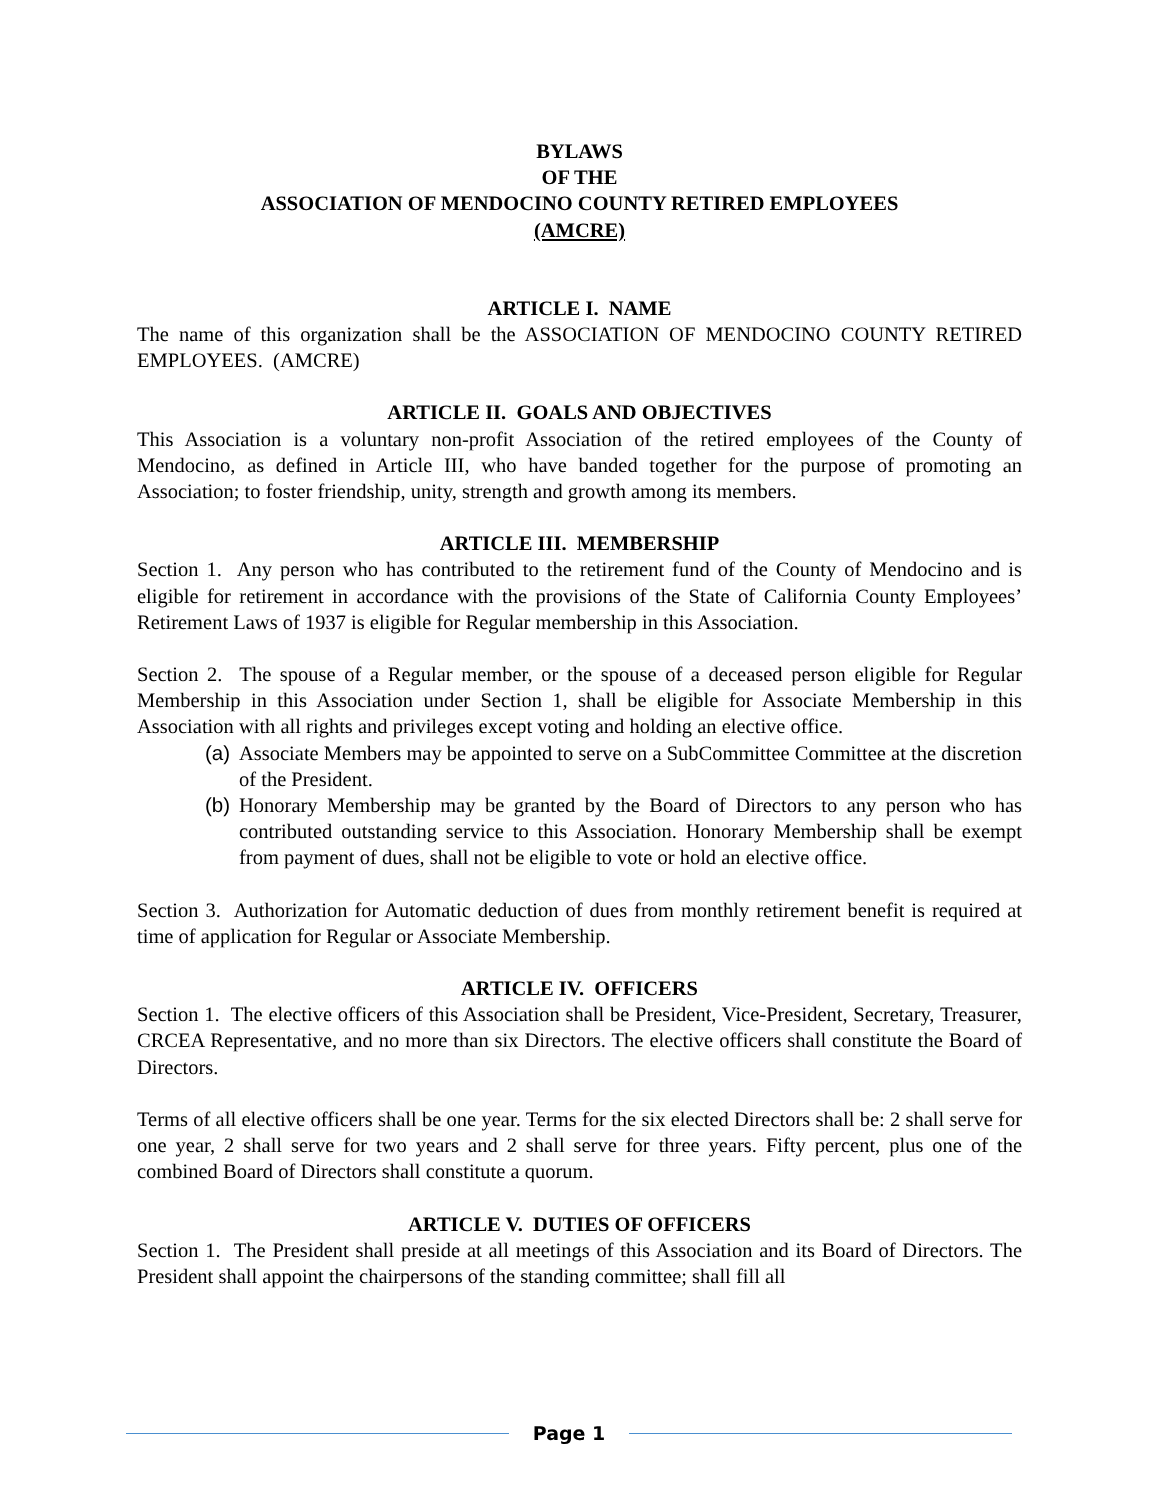BYLAWS
OF THE
ASSOCIATION OF MENDOCINO COUNTY RETIRED EMPLOYEES
(AMCRE)
ARTICLE I. NAME
The name of this organization shall be the ASSOCIATION OF MENDOCINO COUNTY RETIRED EMPLOYEES. (AMCRE)
ARTICLE II. GOALS AND OBJECTIVES
This Association is a voluntary non-profit Association of the retired employees of the County of Mendocino, as defined in Article III, who have banded together for the purpose of promoting an Association; to foster friendship, unity, strength and growth among its members.
ARTICLE III. MEMBERSHIP
Section 1. Any person who has contributed to the retirement fund of the County of Mendocino and is eligible for retirement in accordance with the provisions of the State of California County Employees’ Retirement Laws of 1937 is eligible for Regular membership in this Association.
Section 2. The spouse of a Regular member, or the spouse of a deceased person eligible for Regular Membership in this Association under Section 1, shall be eligible for Associate Membership in this Association with all rights and privileges except voting and holding an elective office.
(a) Associate Members may be appointed to serve on a SubCommittee Committee at the discretion of the President.
(b) Honorary Membership may be granted by the Board of Directors to any person who has contributed outstanding service to this Association. Honorary Membership shall be exempt from payment of dues, shall not be eligible to vote or hold an elective office.
Section 3. Authorization for Automatic deduction of dues from monthly retirement benefit is required at time of application for Regular or Associate Membership.
ARTICLE IV. OFFICERS
Section 1. The elective officers of this Association shall be President, Vice-President, Secretary, Treasurer, CRCEA Representative, and no more than six Directors. The elective officers shall constitute the Board of Directors.
Terms of all elective officers shall be one year. Terms for the six elected Directors shall be: 2 shall serve for one year, 2 shall serve for two years and 2 shall serve for three years. Fifty percent, plus one of the combined Board of Directors shall constitute a quorum.
ARTICLE V. DUTIES OF OFFICERS
Section 1. The President shall preside at all meetings of this Association and its Board of Directors. The President shall appoint the chairpersons of the standing committee; shall fill all
Page 1